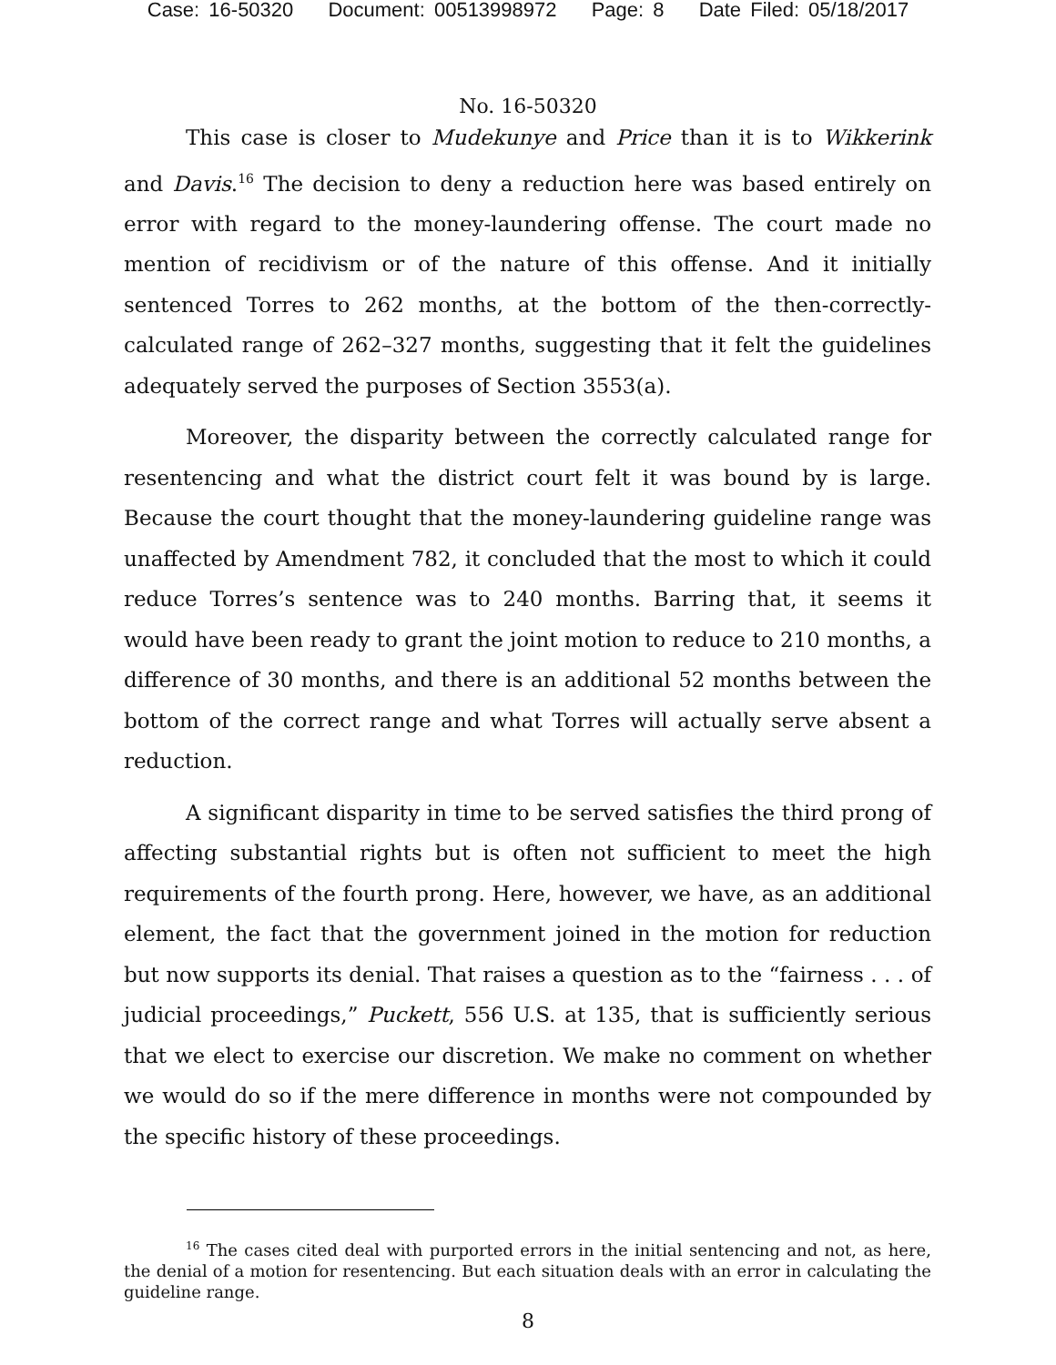Case: 16-50320 Document: 00513998972 Page: 8 Date Filed: 05/18/2017
No. 16-50320
This case is closer to Mudekunye and Price than it is to Wikkerink and Davis.<sup>16</sup> The decision to deny a reduction here was based entirely on error with regard to the money-laundering offense. The court made no mention of recidivism or of the nature of this offense. And it initially sentenced Torres to 262 months, at the bottom of the then-correctly-calculated range of 262–327 months, suggesting that it felt the guidelines adequately served the purposes of Section 3553(a).
Moreover, the disparity between the correctly calculated range for resentencing and what the district court felt it was bound by is large. Because the court thought that the money-laundering guideline range was unaffected by Amendment 782, it concluded that the most to which it could reduce Torres’s sentence was to 240 months. Barring that, it seems it would have been ready to grant the joint motion to reduce to 210 months, a difference of 30 months, and there is an additional 52 months between the bottom of the correct range and what Torres will actually serve absent a reduction.
A significant disparity in time to be served satisfies the third prong of affecting substantial rights but is often not sufficient to meet the high requirements of the fourth prong. Here, however, we have, as an additional element, the fact that the government joined in the motion for reduction but now supports its denial. That raises a question as to the “fairness . . . of judicial proceedings,” Puckett, 556 U.S. at 135, that is sufficiently serious that we elect to exercise our discretion. We make no comment on whether we would do so if the mere difference in months were not compounded by the specific history of these proceedings.
<sup>16</sup> The cases cited deal with purported errors in the initial sentencing and not, as here, the denial of a motion for resentencing. But each situation deals with an error in calculating the guideline range.
8